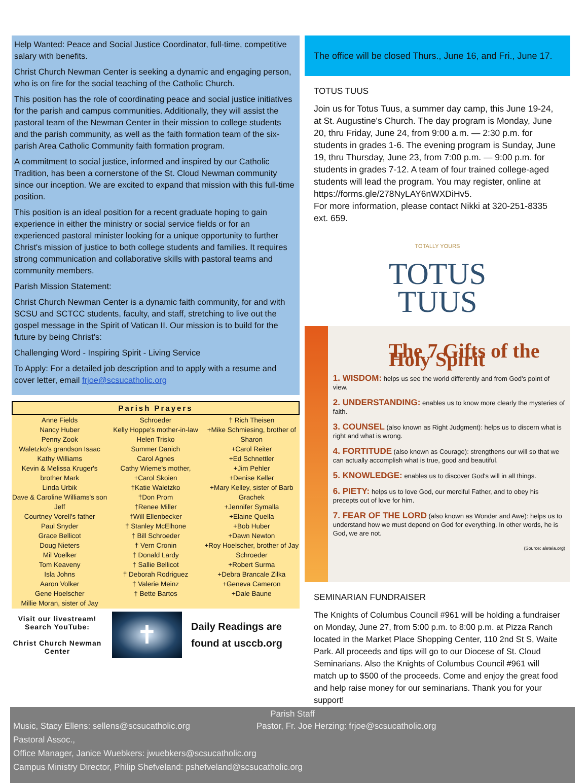Help Wanted: Peace and Social Justice Coordinator, full-time, competitive salary with benefits.
Christ Church Newman Center is seeking a dynamic and engaging person, who is on fire for the social teaching of the Catholic Church.
This position has the role of coordinating peace and social justice initiatives for the parish and campus communities. Additionally, they will assist the pastoral team of the Newman Center in their mission to college students and the parish community, as well as the faith formation team of the six-parish Area Catholic Community faith formation program.
A commitment to social justice, informed and inspired by our Catholic Tradition, has been a cornerstone of the St. Cloud Newman community since our inception. We are excited to expand that mission with this full-time position.
This position is an ideal position for a recent graduate hoping to gain experience in either the ministry or social service fields or for an experienced pastoral minister looking for a unique opportunity to further Christ's mission of justice to both college students and families. It requires strong communication and collaborative skills with pastoral teams and community members.
Parish Mission Statement:
Christ Church Newman Center is a dynamic faith community, for and with SCSU and SCTCC students, faculty, and staff, stretching to live out the gospel message in the Spirit of Vatican II. Our mission is to build for the future by being Christ's:
Challenging Word - Inspiring Spirit - Living Service
To Apply: For a detailed job description and to apply with a resume and cover letter, email frjoe@scsucatholic.org
Parish Prayers
| Anne Fields Nancy Huber Penny Zook Waletzko's grandson Isaac Kathy Williams Kevin & Melissa Kruger's brother Mark Linda Urbik Dave & Caroline Williams's son Jeff Courtney Vorell's father Paul Snyder Grace Bellicot Doug Nieters Mil Voelker Tom Keaveny Isla Johns Aaron Volker Gene Hoelscher Millie Moran, sister of Jay | Schroeder Kelly Hoppe's mother-in-law Helen Trisko Summer Danich Carol Agnes Cathy Wieme's mother, +Carol Skoien †Katie Waletzko †Don Prom †Renee Miller †Will Ellenbecker † Stanley McElhone † Bill Schroeder † Vern Cronin † Donald Lardy † Sallie Bellicot † Deborah Rodriguez † Valerie Meinz † Bette Bartos | † Rich Theisen +Mike Schmiesing, brother of Sharon +Carol Reiter +Ed Schnettler +Jim Pehler +Denise Keller +Mary Kelley, sister of Barb Grachek +Jennifer Symalla +Elaine Quella +Bob Huber +Dawn Newton +Roy Hoelscher, brother of Jay Schroeder +Robert Surma +Debra Brancale Zilka +Geneva Cameron +Dale Baune |
Visit our livestream!
Search YouTube:
Christ Church Newman Center
✝
Daily Readings are
found at usccb.org
The office will be closed Thurs., June 16, and Fri., June 17.
TOTUS TUUS
Join us for Totus Tuus, a summer day camp, this June 19-24, at St. Augustine's Church. The day program is Monday, June 20, thru Friday, June 24, from 9:00 a.m. — 2:30 p.m. for students in grades 1-6. The evening program is Sunday, June 19, thru Thursday, June 23, from 7:00 p.m. — 9:00 p.m. for students in grades 7-12. A team of four trained college-aged students will lead the program. You may register, online at https://forms.gle/278NyLAY6nWXDiHv5.
For more information, please contact Nikki at 320-251-8335 ext. 659.
TOTALLY YOURS
TOTUS
TUUS
The 7 Gifts of the Holy Spirit
1. WISDOM: helps us see the world differently and from God's point of view.
2. UNDERSTANDING: enables us to know more clearly the mysteries of faith.
3. COUNSEL (also known as Right Judgment): helps us to discern what is right and what is wrong.
4. FORTITUDE (also known as Courage): strengthens our will so that we can actually accomplish what is true, good and beautiful.
5. KNOWLEDGE: enables us to discover God's will in all things.
6. PIETY: helps us to love God, our merciful Father, and to obey his precepts out of love for him.
7. FEAR OF THE LORD (also known as Wonder and Awe): helps us to understand how we must depend on God for everything. In other words, he is God, we are not.
(Source: aleteia.org)
SEMINARIAN FUNDRAISER
The Knights of Columbus Council #961 will be holding a fundraiser on Monday, June 27, from 5:00 p.m. to 8:00 p.m. at Pizza Ranch located in the Market Place Shopping Center, 110 2nd St S, Waite Park. All proceeds and tips will go to our Diocese of St. Cloud Seminarians. Also the Knights of Columbus Council #961 will match up to $500 of the proceeds. Come and enjoy the great food and help raise money for our seminarians. Thank you for your support!
Parish Staff
Music, Stacy Ellens: sellens@scsucatholic.org Pastor, Fr. Joe Herzing: frjoe@scsucatholic.org
Pastoral Assoc.,
Office Manager, Janice Wuebkers: jwuebkers@scsucatholic.org
Campus Ministry Director, Philip Shefveland: pshefveland@scsucatholic.org